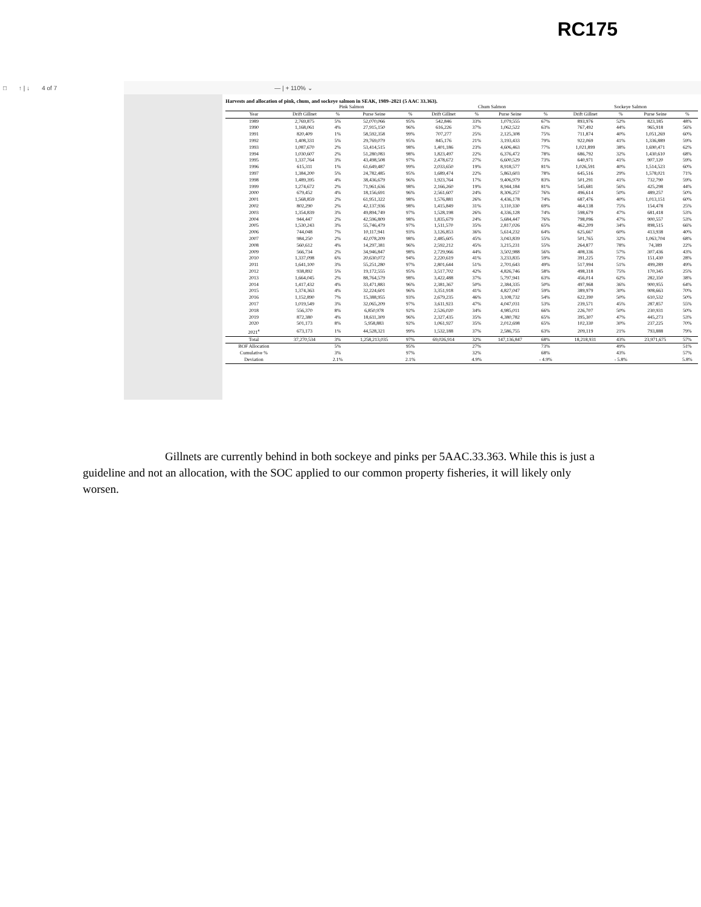RC175
□ ↑ | ↓ 4 of 7 — | + 110% ⌄
Harvests and allocation of pink, chum, and sockeye salmon in SEAK, 1989–2021 (5 AAC 33.363).
| | Pink Salmon | | | | Chum Salmon | | | | | Sockeye Salmon | | | |
| --- | --- | --- | --- | --- | --- | --- | --- | --- | --- | --- | --- | --- | --- |
| Year | Drift Gillnet | % | Purse Seine | % | Drift Gillnet | % | Purse Seine | % | | Drift Gillnet | % | Purse Seine | % |
| 1989 | 2,769,875 | 5% | 52,070,066 | 95% | 542,846 | 33% | 1,079,555 | 67% | | 893,976 | 52% | 823,185 | 48% |
| 1990 | 1,168,061 | 4% | 27,915,150 | 96% | 616,226 | 37% | 1,062,522 | 63% | | 767,492 | 44% | 965,918 | 56% |
| 1991 | 820,409 | 1% | 58,592,358 | 99% | 707,277 | 25% | 2,125,308 | 75% | | 711,874 | 40% | 1,051,269 | 60% |
| 1992 | 1,408,331 | 5% | 29,769,079 | 95% | 845,176 | 21% | 3,193,433 | 79% | | 922,069 | 41% | 1,336,889 | 59% |
| 1993 | 1,087,670 | 2% | 53,414,515 | 98% | 1,401,186 | 23% | 4,606,463 | 77% | | 1,021,899 | 38% | 1,690,471 | 62% |
| 1994 | 1,030,607 | 2% | 51,280,083 | 98% | 1,823,497 | 22% | 6,376,472 | 78% | | 686,792 | 32% | 1,430,610 | 68% |
| 1995 | 1,337,764 | 3% | 43,498,508 | 97% | 2,478,672 | 27% | 6,600,529 | 73% | | 640,971 | 41% | 907,120 | 59% |
| 1996 | 615,311 | 1% | 61,649,487 | 99% | 2,033,650 | 19% | 8,918,577 | 81% | | 1,026,591 | 40% | 1,514,523 | 60% |
| 1997 | 1,384,200 | 5% | 24,782,485 | 95% | 1,689,474 | 22% | 5,863,603 | 78% | | 645,516 | 29% | 1,578,021 | 71% |
| 1998 | 1,489,395 | 4% | 38,436,679 | 96% | 1,923,764 | 17% | 9,406,979 | 83% | | 501,291 | 41% | 732,790 | 59% |
| 1999 | 1,274,672 | 2% | 71,961,636 | 98% | 2,166,260 | 19% | 8,944,184 | 81% | | 545,681 | 56% | 425,298 | 44% |
| 2000 | 679,452 | 4% | 18,156,691 | 96% | 2,561,607 | 24% | 8,306,257 | 76% | | 496,614 | 50% | 489,257 | 50% |
| 2001 | 1,568,859 | 2% | 61,951,322 | 98% | 1,576,881 | 26% | 4,436,178 | 74% | | 687,476 | 40% | 1,013,151 | 60% |
| 2002 | 802,290 | 2% | 42,137,936 | 98% | 1,415,849 | 31% | 3,110,330 | 69% | | 464,138 | 75% | 154,478 | 25% |
| 2003 | 1,354,839 | 3% | 49,894,749 | 97% | 1,528,198 | 26% | 4,336,128 | 74% | | 598,679 | 47% | 681,418 | 53% |
| 2004 | 944,447 | 2% | 42,596,809 | 98% | 1,835,679 | 24% | 5,684,447 | 76% | | 798,096 | 47% | 900,557 | 53% |
| 2005 | 1,530,243 | 3% | 55,746,479 | 97% | 1,511,570 | 35% | 2,817,026 | 65% | | 462,209 | 34% | 898,515 | 66% |
| 2006 | 744,048 | 7% | 10,117,941 | 93% | 3,126,853 | 36% | 5,614,232 | 64% | | 625,667 | 60% | 413,938 | 40% |
| 2007 | 984,250 | 2% | 42,078,209 | 98% | 2,485,605 | 45% | 3,043,839 | 55% | | 501,765 | 32% | 1,063,704 | 68% |
| 2008 | 560,612 | 4% | 14,297,381 | 96% | 2,592,212 | 45% | 3,215,231 | 55% | | 264,877 | 78% | 74,389 | 22% |
| 2009 | 566,734 | 2% | 34,946,847 | 98% | 2,729,966 | 44% | 3,502,988 | 56% | | 408,336 | 57% | 307,436 | 43% |
| 2010 | 1,337,098 | 6% | 20,630,072 | 94% | 2,220,619 | 41% | 3,233,835 | 59% | | 391,225 | 72% | 151,430 | 28% |
| 2011 | 1,641,100 | 3% | 55,251,280 | 97% | 2,801,644 | 51% | 2,701,643 | 49% | | 517,994 | 51% | 499,289 | 49% |
| 2012 | 938,892 | 5% | 19,172,555 | 95% | 3,517,702 | 42% | 4,826,746 | 58% | | 498,318 | 75% | 170,345 | 25% |
| 2013 | 1,664,045 | 2% | 88,764,579 | 98% | 3,422,488 | 37% | 5,797,941 | 63% | | 456,014 | 62% | 282,350 | 38% |
| 2014 | 1,417,432 | 4% | 33,471,883 | 96% | 2,381,367 | 50% | 2,384,335 | 50% | | 497,968 | 36% | 900,955 | 64% |
| 2015 | 1,374,363 | 4% | 32,224,601 | 96% | 3,351,918 | 41% | 4,827,047 | 59% | | 389,979 | 30% | 908,663 | 70% |
| 2016 | 1,152,890 | 7% | 15,388,955 | 93% | 2,679,235 | 46% | 3,108,732 | 54% | | 622,390 | 50% | 610,532 | 50% |
| 2017 | 1,019,549 | 3% | 32,065,209 | 97% | 3,611,923 | 47% | 4,047,031 | 53% | | 239,571 | 45% | 287,857 | 55% |
| 2018 | 556,370 | 8% | 6,850,978 | 92% | 2,526,020 | 34% | 4,985,011 | 66% | | 226,707 | 50% | 230,931 | 50% |
| 2019 | 872,380 | 4% | 18,611,309 | 96% | 2,327,435 | 35% | 4,380,782 | 65% | | 395,307 | 47% | 445,273 | 53% |
| 2020 | 501,173 | 8% | 5,958,883 | 92% | 1,061,927 | 35% | 2,012,698 | 65% | | 102,330 | 30% | 237,225 | 70% |
| 2021<sup>a</sup> | 673,173 | 1% | 44,528,321 | 99% | 1,532,188 | 37% | 2,586,755 | 63% | | 209,119 | 21% | 793,888 | 79% |
| Total | 37,270,534 | 3% | 1,258,213,035 | 97% | 69,026,914 | 32% | 147,136,847 | 68% | | 18,218,931 | 43% | 23,971,675 | 57% |
| BOF Allocation | | 5% | | 95% | | 27% | | 73% | | | 49% | | 51% |
| Cumulative % | | 3% | | 97% | | 32% | | 68% | | | 43% | | 57% |
| Deviation | | 2.1% | | 2.1% | | 4.9% | | - 4.9% | | | - 5.8% | | 5.8% |
Gillnets are currently behind in both sockeye and pinks per 5AAC.33.363. While this is just a guideline and not an allocation, with the SOC applied to our common property fisheries, it will likely only worsen.